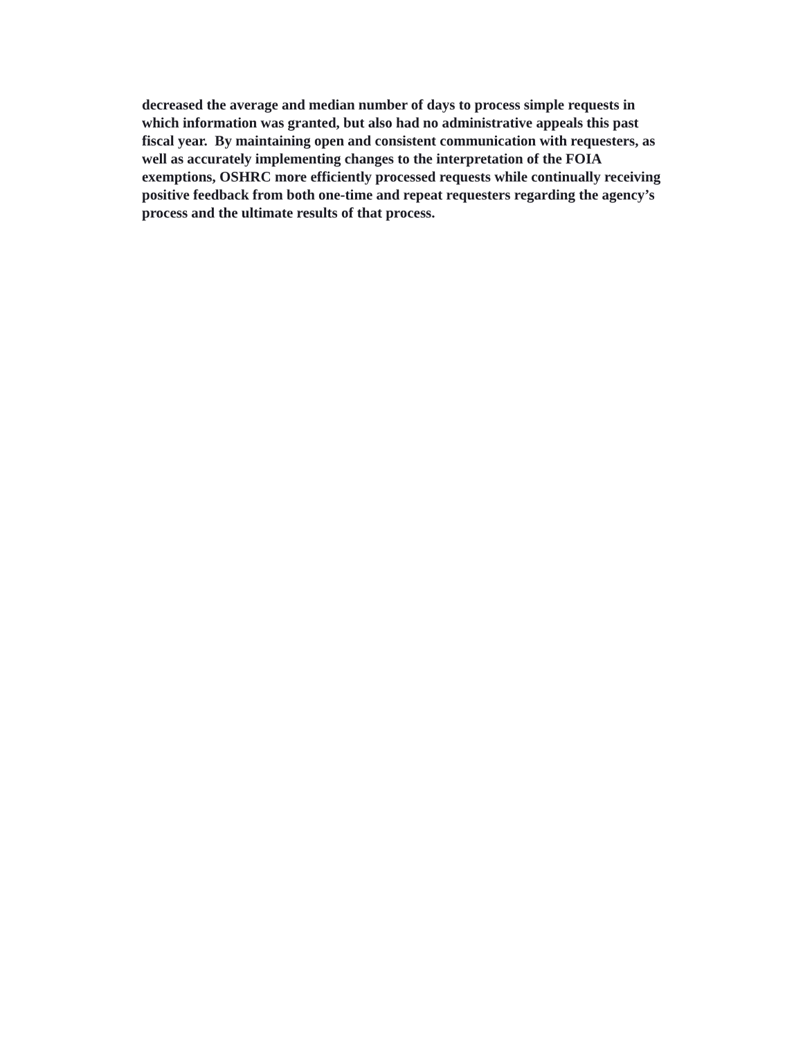decreased the average and median number of days to process simple requests in
which information was granted, but also had no administrative appeals this past
fiscal year. By maintaining open and consistent communication with requesters, as
well as accurately implementing changes to the interpretation of the FOIA
exemptions, OSHRC more efficiently processed requests while continually receiving
positive feedback from both one-time and repeat requesters regarding the agency’s
process and the ultimate results of that process.